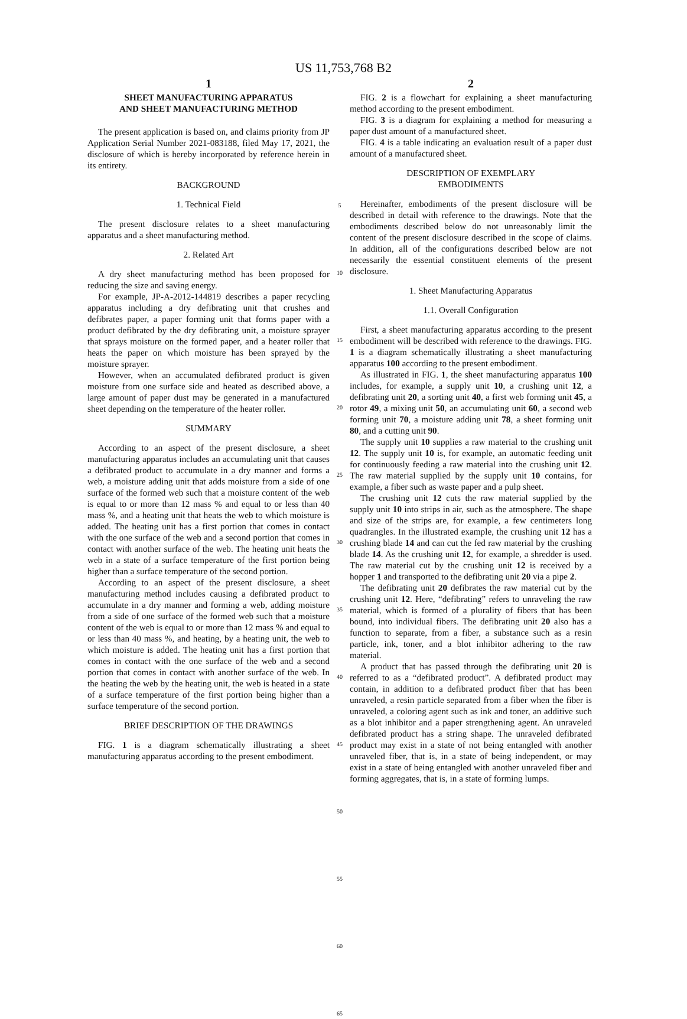US 11,753,768 B2
1
SHEET MANUFACTURING APPARATUS
AND SHEET MANUFACTURING METHOD
The present application is based on, and claims priority from JP Application Serial Number 2021-083188, filed May 17, 2021, the disclosure of which is hereby incorporated by reference herein in its entirety.
BACKGROUND
1. Technical Field
The present disclosure relates to a sheet manufacturing apparatus and a sheet manufacturing method.
2. Related Art
A dry sheet manufacturing method has been proposed for reducing the size and saving energy.
For example, JP-A-2012-144819 describes a paper recycling apparatus including a dry defibrating unit that crushes and defibrates paper, a paper forming unit that forms paper with a product defibrated by the dry defibrating unit, a moisture sprayer that sprays moisture on the formed paper, and a heater roller that heats the paper on which moisture has been sprayed by the moisture sprayer.
However, when an accumulated defibrated product is given moisture from one surface side and heated as described above, a large amount of paper dust may be generated in a manufactured sheet depending on the temperature of the heater roller.
SUMMARY
According to an aspect of the present disclosure, a sheet manufacturing apparatus includes an accumulating unit that causes a defibrated product to accumulate in a dry manner and forms a web, a moisture adding unit that adds moisture from a side of one surface of the formed web such that a moisture content of the web is equal to or more than 12 mass % and equal to or less than 40 mass %, and a heating unit that heats the web to which moisture is added. The heating unit has a first portion that comes in contact with the one surface of the web and a second portion that comes in contact with another surface of the web. The heating unit heats the web in a state of a surface temperature of the first portion being higher than a surface temperature of the second portion.
According to an aspect of the present disclosure, a sheet manufacturing method includes causing a defibrated product to accumulate in a dry manner and forming a web, adding moisture from a side of one surface of the formed web such that a moisture content of the web is equal to or more than 12 mass % and equal to or less than 40 mass %, and heating, by a heating unit, the web to which moisture is added. The heating unit has a first portion that comes in contact with the one surface of the web and a second portion that comes in contact with another surface of the web. In the heating the web by the heating unit, the web is heated in a state of a surface temperature of the first portion being higher than a surface temperature of the second portion.
BRIEF DESCRIPTION OF THE DRAWINGS
FIG. 1 is a diagram schematically illustrating a sheet manufacturing apparatus according to the present embodiment.
5
10
15
20
25
30
35
40
45
50
55
60
65
2
FIG. 2 is a flowchart for explaining a sheet manufacturing method according to the present embodiment.
FIG. 3 is a diagram for explaining a method for measuring a paper dust amount of a manufactured sheet.
FIG. 4 is a table indicating an evaluation result of a paper dust amount of a manufactured sheet.
DESCRIPTION OF EXEMPLARY
EMBODIMENTS
Hereinafter, embodiments of the present disclosure will be described in detail with reference to the drawings. Note that the embodiments described below do not unreasonably limit the content of the present disclosure described in the scope of claims. In addition, all of the configurations described below are not necessarily the essential constituent elements of the present disclosure.
1. Sheet Manufacturing Apparatus
1.1. Overall Configuration
First, a sheet manufacturing apparatus according to the present embodiment will be described with reference to the drawings. FIG. 1 is a diagram schematically illustrating a sheet manufacturing apparatus 100 according to the present embodiment.
As illustrated in FIG. 1, the sheet manufacturing apparatus 100 includes, for example, a supply unit 10, a crushing unit 12, a defibrating unit 20, a sorting unit 40, a first web forming unit 45, a rotor 49, a mixing unit 50, an accumulating unit 60, a second web forming unit 70, a moisture adding unit 78, a sheet forming unit 80, and a cutting unit 90.
The supply unit 10 supplies a raw material to the crushing unit 12. The supply unit 10 is, for example, an automatic feeding unit for continuously feeding a raw material into the crushing unit 12. The raw material supplied by the supply unit 10 contains, for example, a fiber such as waste paper and a pulp sheet.
The crushing unit 12 cuts the raw material supplied by the supply unit 10 into strips in air, such as the atmosphere. The shape and size of the strips are, for example, a few centimeters long quadrangles. In the illustrated example, the crushing unit 12 has a crushing blade 14 and can cut the fed raw material by the crushing blade 14. As the crushing unit 12, for example, a shredder is used. The raw material cut by the crushing unit 12 is received by a hopper 1 and transported to the defibrating unit 20 via a pipe 2.
The defibrating unit 20 defibrates the raw material cut by the crushing unit 12. Here, “defibrating” refers to unraveling the raw material, which is formed of a plurality of fibers that has been bound, into individual fibers. The defibrating unit 20 also has a function to separate, from a fiber, a substance such as a resin particle, ink, toner, and a blot inhibitor adhering to the raw material.
A product that has passed through the defibrating unit 20 is referred to as a “defibrated product”. A defibrated product may contain, in addition to a defibrated product fiber that has been unraveled, a resin particle separated from a fiber when the fiber is unraveled, a coloring agent such as ink and toner, an additive such as a blot inhibitor and a paper strengthening agent. An unraveled defibrated product has a string shape. The unraveled defibrated product may exist in a state of not being entangled with another unraveled fiber, that is, in a state of being independent, or may exist in a state of being entangled with another unraveled fiber and forming aggregates, that is, in a state of forming lumps.